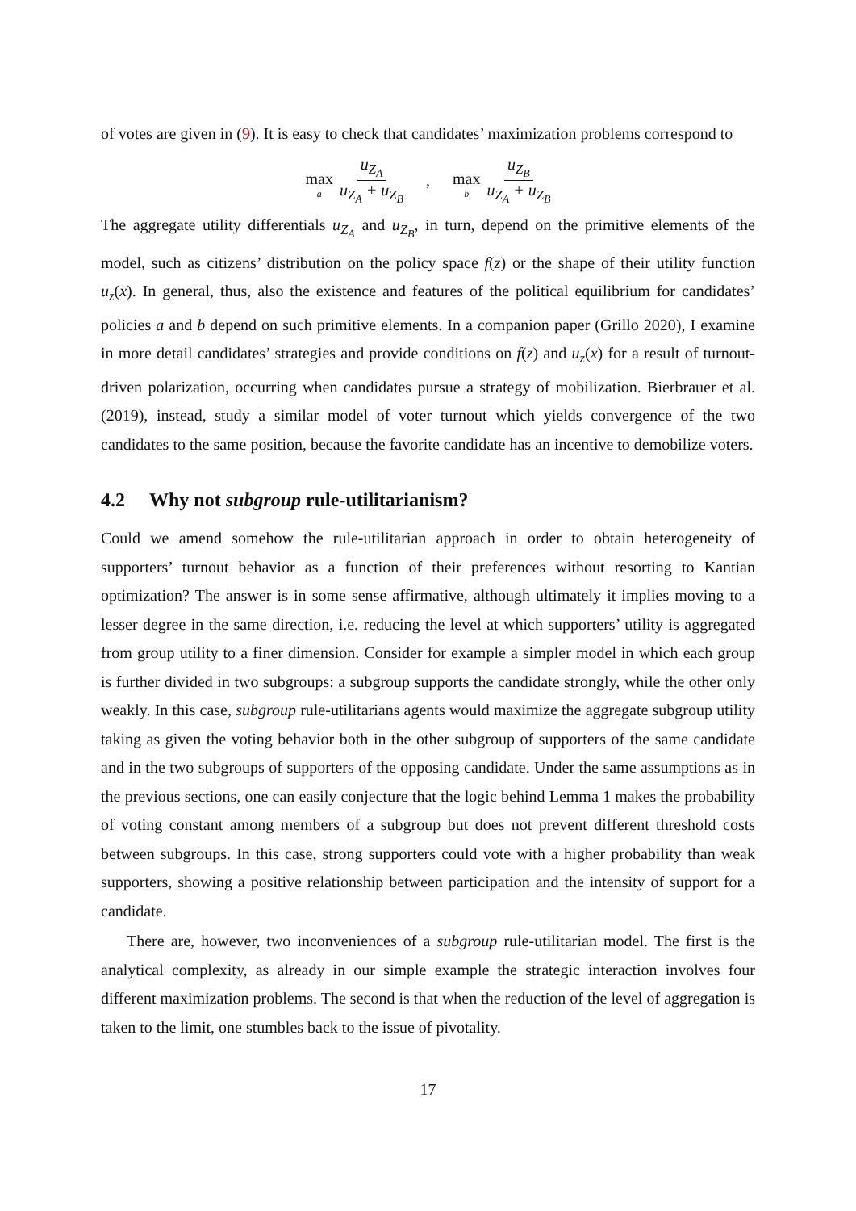of votes are given in (9). It is easy to check that candidates’ maximization problems correspond to
max a u<sub>Z<sub>A</sub></sub> u<sub>Z<sub>A</sub></sub> + u<sub>Z<sub>B</sub></sub> , max b u<sub>Z<sub>B</sub></sub> u<sub>Z<sub>A</sub></sub> + u<sub>Z<sub>B</sub></sub>
The aggregate utility differentials u<sub>Z<sub>A</sub></sub> and u<sub>Z<sub>B</sub></sub>, in turn, depend on the primitive elements of the model, such as citizens’ distribution on the policy space f(z) or the shape of their utility function u<sub>z</sub>(x). In general, thus, also the existence and features of the political equilibrium for candidates’ policies a and b depend on such primitive elements. In a companion paper (Grillo 2020), I examine in more detail candidates’ strategies and provide conditions on f(z) and u<sub>z</sub>(x) for a result of turnout-driven polarization, occurring when candidates pursue a strategy of mobilization. Bierbrauer et al. (2019), instead, study a similar model of voter turnout which yields convergence of the two candidates to the same position, because the favorite candidate has an incentive to demobilize voters.
4.2 Why not subgroup rule-utilitarianism?
Could we amend somehow the rule-utilitarian approach in order to obtain heterogeneity of supporters’ turnout behavior as a function of their preferences without resorting to Kantian optimization? The answer is in some sense affirmative, although ultimately it implies moving to a lesser degree in the same direction, i.e. reducing the level at which supporters’ utility is aggregated from group utility to a finer dimension. Consider for example a simpler model in which each group is further divided in two subgroups: a subgroup supports the candidate strongly, while the other only weakly. In this case, subgroup rule-utilitarians agents would maximize the aggregate subgroup utility taking as given the voting behavior both in the other subgroup of supporters of the same candidate and in the two subgroups of supporters of the opposing candidate. Under the same assumptions as in the previous sections, one can easily conjecture that the logic behind Lemma 1 makes the probability of voting constant among members of a subgroup but does not prevent different threshold costs between subgroups. In this case, strong supporters could vote with a higher probability than weak supporters, showing a positive relationship between participation and the intensity of support for a candidate.
There are, however, two inconveniences of a subgroup rule-utilitarian model. The first is the analytical complexity, as already in our simple example the strategic interaction involves four different maximization problems. The second is that when the reduction of the level of aggregation is taken to the limit, one stumbles back to the issue of pivotality.
17